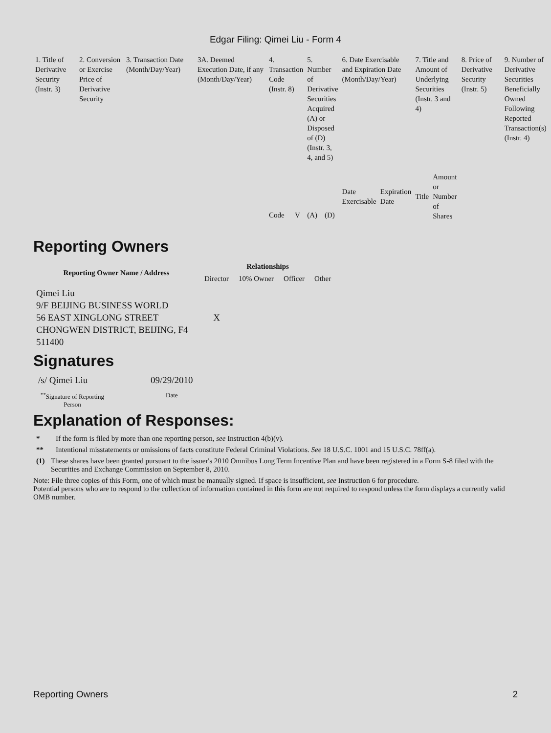Edgar Filing: Qimei Liu - Form 4
| 1. Title of Derivative Security (Instr. 3) | 2. Conversion or Exercise Price of Derivative Security | 3. Transaction Date (Month/Day/Year) | 3A. Deemed Execution Date, if any (Month/Day/Year) | 4. Transaction Code (Instr. 8) | | 5. Number of Derivative Securities Acquired (A) or Disposed of (D) (Instr. 3, 4, and 5) | | 6. Date Exercisable and Expiration Date (Month/Day/Year) | | 7. Title and Amount of Underlying Securities (Instr. 3 and 4) | | 8. Price of Derivative Security (Instr. 5) | 9. Number of Derivative Securities Beneficially Owned Following Reported Transaction(s) (Instr. 4) |
| | | | | | | | | Date Exercisable | Expiration Date | Title | Amount or Number of Shares | | |
| | | | | Code | V | (A) | (D) | | | | | | |
Reporting Owners
| Reporting Owner Name / Address | Relationships | | | |
| --- | --- | --- | --- | --- |
| | Director | 10% Owner | Officer | Other |
| Qimei Liu 9/F BEIJING BUSINESS WORLD 56 EAST XINGLONG STREET CHONGWEN DISTRICT, BEIJING, F4 511400 | X | | | |
Signatures
/s/ Qimei Liu
<sup>**</sup> Signature of Reporting Person
09/29/2010
Date
Explanation of Responses:
* If the form is filed by more than one reporting person, see Instruction 4(b)(v).
** Intentional misstatements or omissions of facts constitute Federal Criminal Violations. See 18 U.S.C. 1001 and 15 U.S.C. 78ff(a).
(1) These shares have been granted pursuant to the issuer's 2010 Omnibus Long Term Incentive Plan and have been registered in a Form S-8 filed with the Securities and Exchange Commission on September 8, 2010.
Note: File three copies of this Form, one of which must be manually signed. If space is insufficient, see Instruction 6 for procedure.
Potential persons who are to respond to the collection of information contained in this form are not required to respond unless the form displays a currently valid OMB number.
Reporting Owners 2